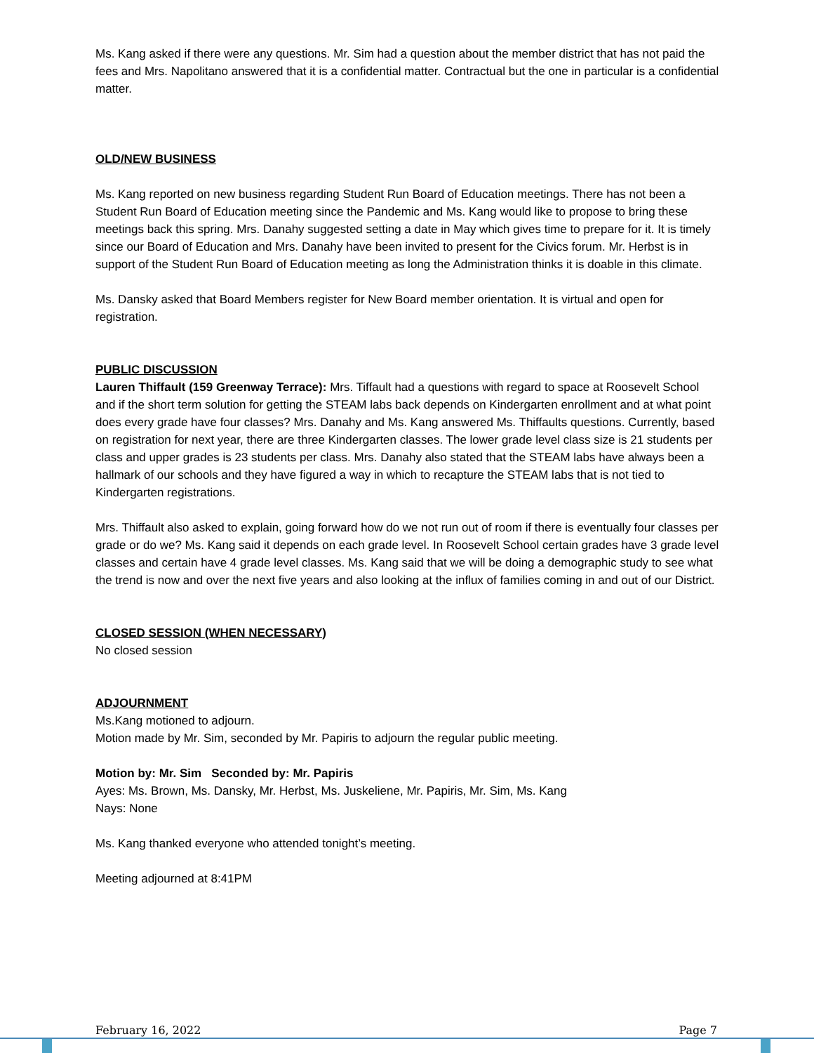Ms. Kang asked if there were any questions. Mr. Sim had a question about the member district that has not paid the fees and Mrs. Napolitano answered that it is a confidential matter. Contractual but the one in particular is a confidential matter.
OLD/NEW BUSINESS
Ms. Kang reported on new business regarding Student Run Board of Education meetings. There has not been a Student Run Board of Education meeting since the Pandemic and Ms. Kang would like to propose to bring these meetings back this spring. Mrs. Danahy suggested setting a date in May which gives time to prepare for it. It is timely since our Board of Education and Mrs. Danahy have been invited to present for the Civics forum. Mr. Herbst is in support of the Student Run Board of Education meeting as long the Administration thinks it is doable in this climate.
Ms. Dansky asked that Board Members register for New Board member orientation. It is virtual and open for registration.
PUBLIC DISCUSSION
Lauren Thiffault (159 Greenway Terrace): Mrs. Tiffault had a questions with regard to space at Roosevelt School and if the short term solution for getting the STEAM labs back depends on Kindergarten enrollment and at what point does every grade have four classes? Mrs. Danahy and Ms. Kang answered Ms. Thiffaults questions. Currently, based on registration for next year, there are three Kindergarten classes. The lower grade level class size is 21 students per class and upper grades is 23 students per class. Mrs. Danahy also stated that the STEAM labs have always been a hallmark of our schools and they have figured a way in which to recapture the STEAM labs that is not tied to Kindergarten registrations.
Mrs. Thiffault also asked to explain, going forward how do we not run out of room if there is eventually four classes per grade or do we? Ms. Kang said it depends on each grade level. In Roosevelt School certain grades have 3 grade level classes and certain have 4 grade level classes. Ms. Kang said that we will be doing a demographic study to see what the trend is now and over the next five years and also looking at the influx of families coming in and out of our District.
CLOSED SESSION (WHEN NECESSARY)
No closed session
ADJOURNMENT
Ms.Kang motioned to adjourn.
Motion made by Mr. Sim, seconded by Mr. Papiris to adjourn the regular public meeting.
Motion by: Mr. Sim Seconded by: Mr. Papiris
Ayes: Ms. Brown, Ms. Dansky, Mr. Herbst, Ms. Juskeliene, Mr. Papiris, Mr. Sim, Ms. Kang
Nays: None
Ms. Kang thanked everyone who attended tonight’s meeting.
Meeting adjourned at 8:41PM
February 16, 2022 Page 7